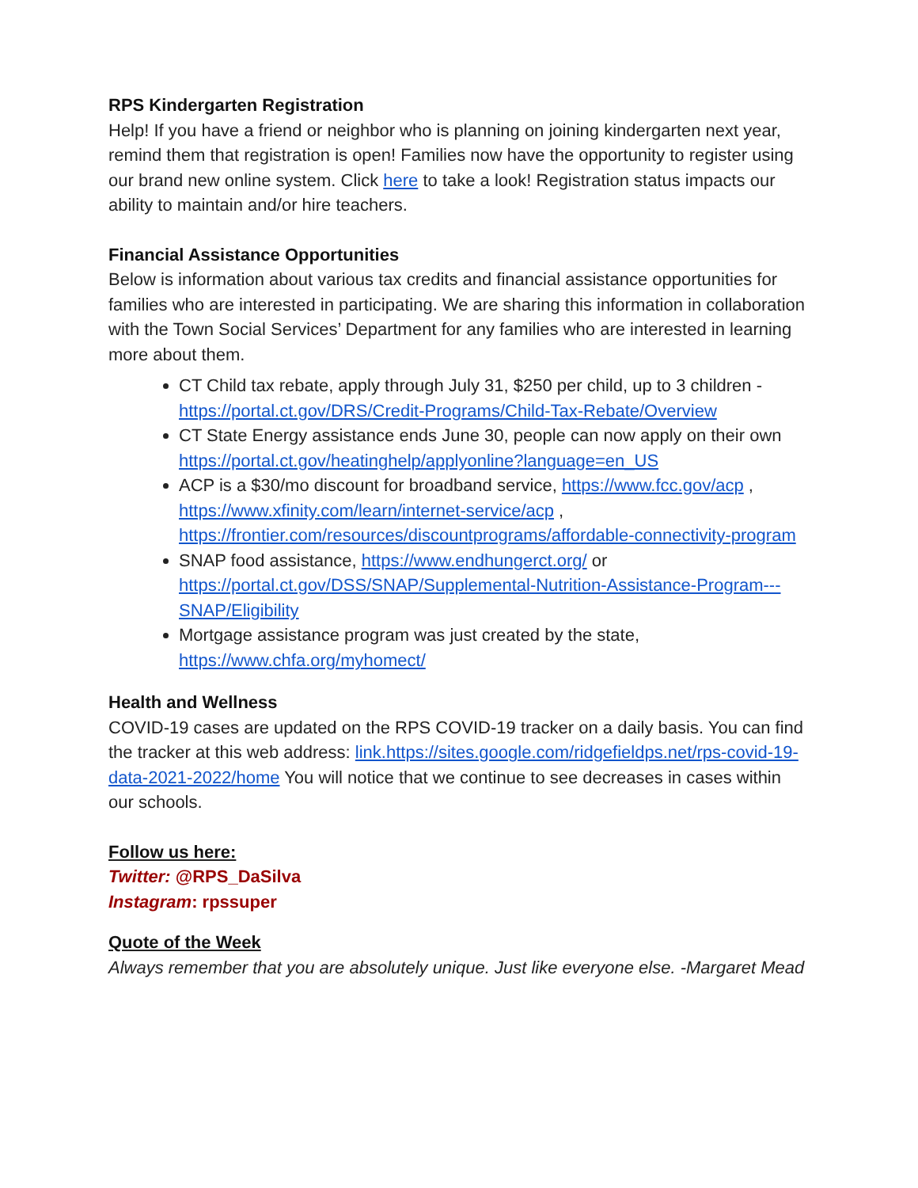RPS Kindergarten Registration
Help! If you have a friend or neighbor who is planning on joining kindergarten next year, remind them that registration is open! Families now have the opportunity to register using our brand new online system. Click here to take a look! Registration status impacts our ability to maintain and/or hire teachers.
Financial Assistance Opportunities
Below is information about various tax credits and financial assistance opportunities for families who are interested in participating. We are sharing this information in collaboration with the Town Social Services’ Department for any families who are interested in learning more about them.
CT Child tax rebate, apply through July 31, $250 per child, up to 3 children - https://portal.ct.gov/DRS/Credit-Programs/Child-Tax-Rebate/Overview
CT State Energy assistance ends June 30, people can now apply on their own https://portal.ct.gov/heatinghelp/applyonline?language=en_US
ACP is a $30/mo discount for broadband service, https://www.fcc.gov/acp , https://www.xfinity.com/learn/internet-service/acp , https://frontier.com/resources/discountprograms/affordable-connectivity-program
SNAP food assistance, https://www.endhungerct.org/ or https://portal.ct.gov/DSS/SNAP/Supplemental-Nutrition-Assistance-Program---SNAP/Eligibility
Mortgage assistance program was just created by the state, https://www.chfa.org/myhomect/
Health and Wellness
COVID-19 cases are updated on the RPS COVID-19 tracker on a daily basis. You can find the tracker at this web address: link.https://sites.google.com/ridgefieldps.net/rps-covid-19-data-2021-2022/home You will notice that we continue to see decreases in cases within our schools.
Follow us here:
Twitter: @RPS_DaSilva
Instagram: rpssuper
Quote of the Week
Always remember that you are absolutely unique. Just like everyone else. -Margaret Mead